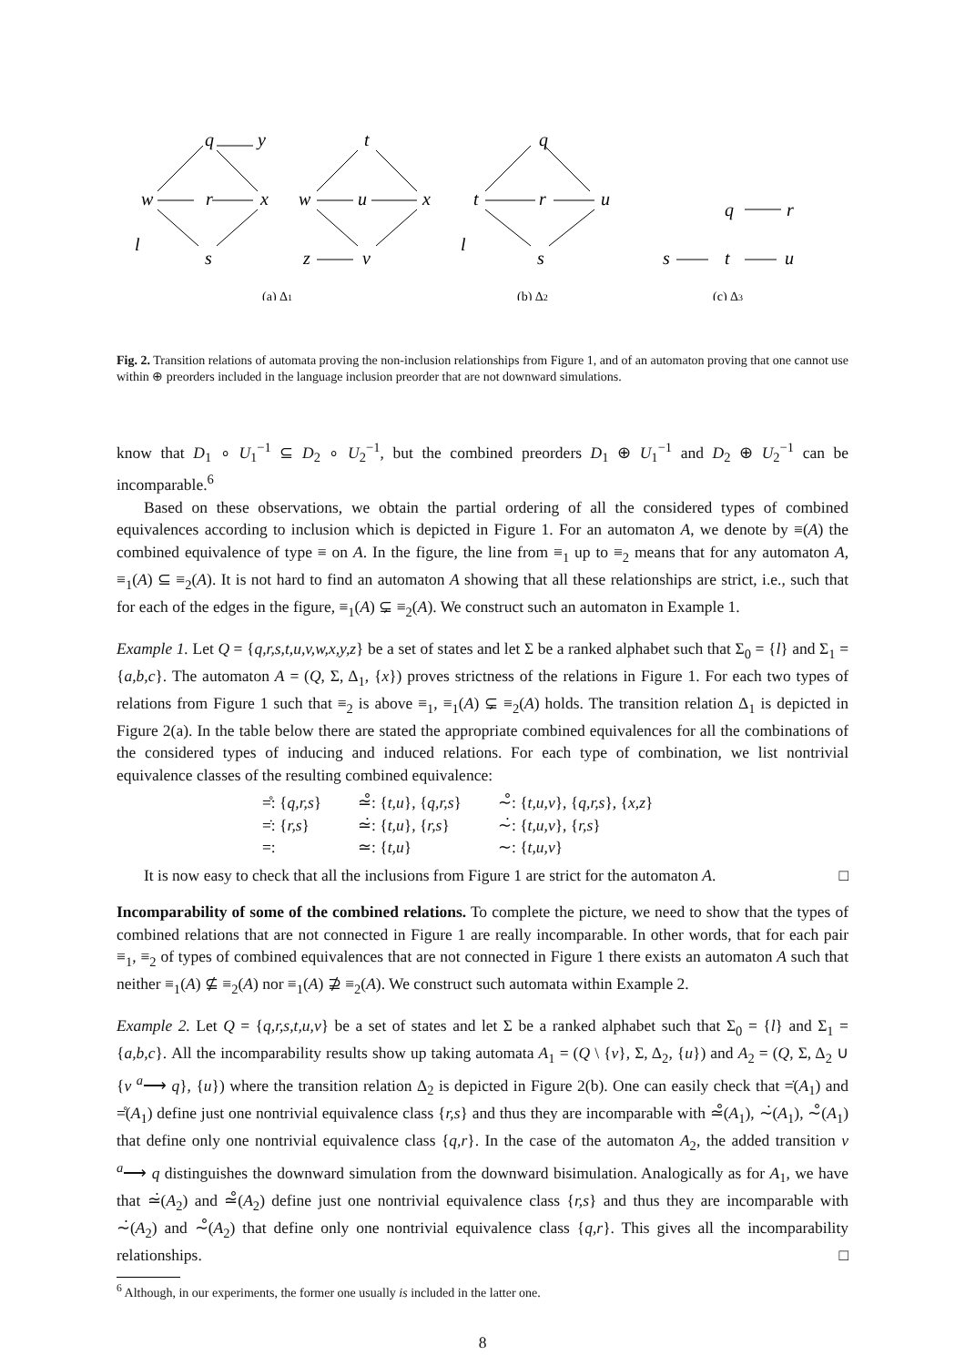w
q
y
r
x
s
l
w
t
u
x
z
v
t
q
r
u
s
l
q
r
s
t
u
(a) Δ1
(b) Δ2
(c) Δ3
Fig. 2. Transition relations of automata proving the non-inclusion relationships from Figure 1, and of an automaton proving that one cannot use within ⊕ preorders included in the language inclusion preorder that are not downward simulations.
know that D<sub>1</sub> ∘ U<sub>1</sub><sup>−1</sup> ⊆ D<sub>2</sub> ∘ U<sub>2</sub><sup>−1</sup>, but the combined preorders D<sub>1</sub> ⊕ U<sub>1</sub><sup>−1</sup> and D<sub>2</sub> ⊕ U<sub>2</sub><sup>−1</sup> can be incomparable.<sup>6</sup>
Based on these observations, we obtain the partial ordering of all the considered types of combined equivalences according to inclusion which is depicted in Figure 1. For an automaton A, we denote by ≡(A) the combined equivalence of type ≡ on A. In the figure, the line from ≡<sub>1</sub> up to ≡<sub>2</sub> means that for any automaton A, ≡<sub>1</sub>(A) ⊆ ≡<sub>2</sub>(A). It is not hard to find an automaton A showing that all these relationships are strict, i.e., such that for each of the edges in the figure, ≡<sub>1</sub>(A) ⊊ ≡<sub>2</sub>(A). We construct such an automaton in Example 1.
Example 1. Let Q = {q,r,s,t,u,v,w,x,y,z} be a set of states and let Σ be a ranked alphabet such that Σ<sub>0</sub> = {l} and Σ<sub>1</sub> = {a,b,c}. The automaton A = (Q, Σ, Δ<sub>1</sub>, {x}) proves strictness of the relations in Figure 1. For each two types of relations from Figure 1 such that ≡<sub>2</sub> is above ≡<sub>1</sub>, ≡<sub>1</sub>(A) ⊊ ≡<sub>2</sub>(A) holds. The transition relation Δ<sub>1</sub> is depicted in Figure 2(a). In the table below there are stated the appropriate combined equivalences for all the combinations of the considered types of inducing and induced relations. For each type of combination, we list nontrivial equivalence classes of the resulting combined equivalence:
| =̊: { q,r,s } | ≃̊: { t,u }, { q,r,s } | ∼̊: { t,u,v }, { q,r,s }, { x,z } |
| =̇: { r,s } | ≃̇: { t,u }, { r,s } | ∼̇: { t,u,v }, { r,s } |
| =: | ≃: { t,u } | ∼: { t,u,v } |
It is now easy to check that all the inclusions from Figure 1 are strict for the automaton A. □
Incomparability of some of the combined relations. To complete the picture, we need to show that the types of combined relations that are not connected in Figure 1 are really incomparable. In other words, that for each pair ≡<sub>1</sub>, ≡<sub>2</sub> of types of combined equivalences that are not connected in Figure 1 there exists an automaton A such that neither ≡<sub>1</sub>(A) ⊈ ≡<sub>2</sub>(A) nor ≡<sub>1</sub>(A) ⊉ ≡<sub>2</sub>(A). We construct such automata within Example 2.
Example 2. Let Q = {q,r,s,t,u,v} be a set of states and let Σ be a ranked alphabet such that Σ<sub>0</sub> = {l} and Σ<sub>1</sub> = {a,b,c}. All the incomparability results show up taking automata A<sub>1</sub> = (Q \ {v}, Σ, Δ<sub>2</sub>, {u}) and A<sub>2</sub> = (Q, Σ, Δ<sub>2</sub> ∪ {v <sup>a</sup>⟶ q}, {u}) where the transition relation Δ<sub>2</sub> is depicted in Figure 2(b). One can easily check that =̇(A<sub>1</sub>) and =̊(A<sub>1</sub>) define just one nontrivial equivalence class {r,s} and thus they are incomparable with ≃̊(A<sub>1</sub>), ∼̇(A<sub>1</sub>), ∼̊(A<sub>1</sub>) that define only one nontrivial equivalence class {q,r}. In the case of the automaton A<sub>2</sub>, the added transition v <sup>a</sup>⟶ q distinguishes the downward simulation from the downward bisimulation. Analogically as for A<sub>1</sub>, we have that ≃̇(A<sub>2</sub>) and ≃̊(A<sub>2</sub>) define just one nontrivial equivalence class {r,s} and thus they are incomparable with ∼̇(A<sub>2</sub>) and ∼̊(A<sub>2</sub>) that define only one nontrivial equivalence class {q,r}. This gives all the incomparability relationships. □
<sup>6</sup> Although, in our experiments, the former one usually is included in the latter one.
8